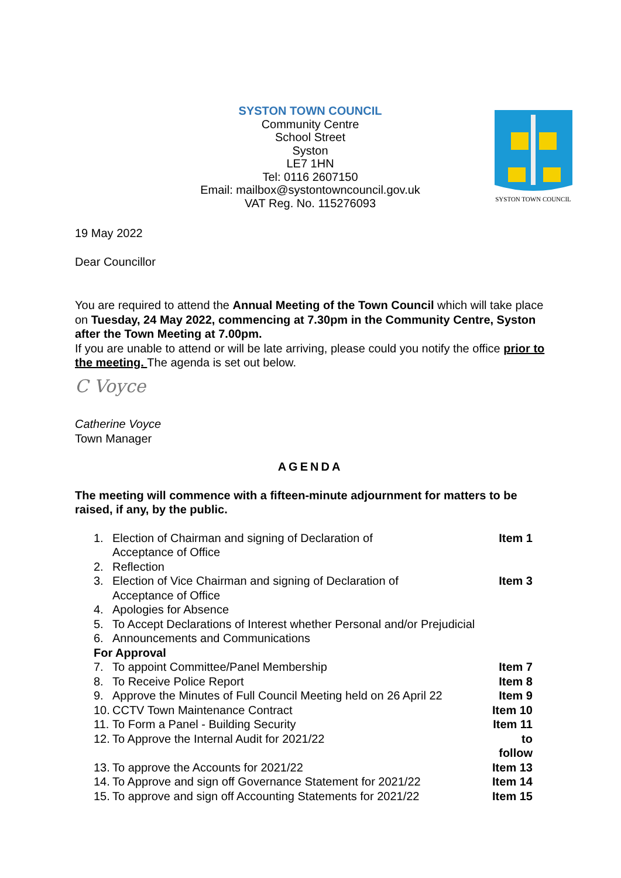SYSTON TOWN COUNCIL
Community Centre
School Street
Syston
LE7 1HN
Tel: 0116 2607150
Email: mailbox@systontowncouncil.gov.uk
VAT Reg. No. 115276093
SYSTON TOWN COUNCIL
19 May 2022
Dear Councillor
You are required to attend the Annual Meeting of the Town Council which will take place on Tuesday, 24 May 2022, commencing at 7.30pm in the Community Centre, Syston after the Town Meeting at 7.00pm.
If you are unable to attend or will be late arriving, please could you notify the office prior to the meeting. The agenda is set out below.
C Voyce
Catherine Voyce
Town Manager
AGENDA
The meeting will commence with a fifteen-minute adjournment for matters to be raised, if any, by the public.
| 1. | Election of Chairman and signing of Declaration of Acceptance of Office | Item 1 |
| 2. | Reflection | |
| 3. | Election of Vice Chairman and signing of Declaration of Acceptance of Office | Item 3 |
| 4. | Apologies for Absence | |
| 5. | To Accept Declarations of Interest whether Personal and/or Prejudicial | |
| 6. | Announcements and Communications | |
| For Approval | | |
| 7. | To appoint Committee/Panel Membership | Item 7 |
| 8. | To Receive Police Report | Item 8 |
| 9. | Approve the Minutes of Full Council Meeting held on 26 April 22 | Item 9 |
| 10. | CCTV Town Maintenance Contract | Item 10 |
| 11. | To Form a Panel - Building Security | Item 11 |
| 12. | To Approve the Internal Audit for 2021/22 | to follow |
| 13. | To approve the Accounts for 2021/22 | Item 13 |
| 14. | To Approve and sign off Governance Statement for 2021/22 | Item 14 |
| 15. | To approve and sign off Accounting Statements for 2021/22 | Item 15 |